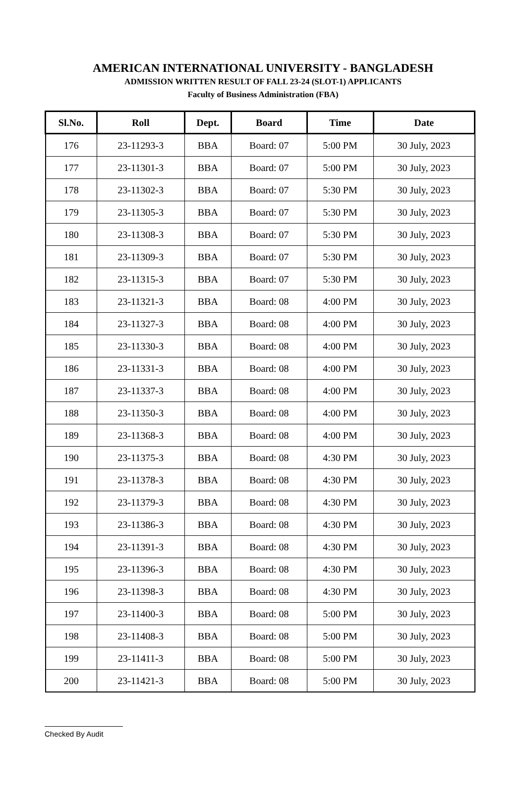AMERICAN INTERNATIONAL UNIVERSITY - BANGLADESH
ADMISSION WRITTEN RESULT OF FALL 23-24 (SLOT-1) APPLICANTS
Faculty of Business Administration (FBA)
| Sl.No. | Roll | Dept. | Board | Time | Date |
| --- | --- | --- | --- | --- | --- |
| 176 | 23-11293-3 | BBA | Board: 07 | 5:00 PM | 30 July, 2023 |
| 177 | 23-11301-3 | BBA | Board: 07 | 5:00 PM | 30 July, 2023 |
| 178 | 23-11302-3 | BBA | Board: 07 | 5:30 PM | 30 July, 2023 |
| 179 | 23-11305-3 | BBA | Board: 07 | 5:30 PM | 30 July, 2023 |
| 180 | 23-11308-3 | BBA | Board: 07 | 5:30 PM | 30 July, 2023 |
| 181 | 23-11309-3 | BBA | Board: 07 | 5:30 PM | 30 July, 2023 |
| 182 | 23-11315-3 | BBA | Board: 07 | 5:30 PM | 30 July, 2023 |
| 183 | 23-11321-3 | BBA | Board: 08 | 4:00 PM | 30 July, 2023 |
| 184 | 23-11327-3 | BBA | Board: 08 | 4:00 PM | 30 July, 2023 |
| 185 | 23-11330-3 | BBA | Board: 08 | 4:00 PM | 30 July, 2023 |
| 186 | 23-11331-3 | BBA | Board: 08 | 4:00 PM | 30 July, 2023 |
| 187 | 23-11337-3 | BBA | Board: 08 | 4:00 PM | 30 July, 2023 |
| 188 | 23-11350-3 | BBA | Board: 08 | 4:00 PM | 30 July, 2023 |
| 189 | 23-11368-3 | BBA | Board: 08 | 4:00 PM | 30 July, 2023 |
| 190 | 23-11375-3 | BBA | Board: 08 | 4:30 PM | 30 July, 2023 |
| 191 | 23-11378-3 | BBA | Board: 08 | 4:30 PM | 30 July, 2023 |
| 192 | 23-11379-3 | BBA | Board: 08 | 4:30 PM | 30 July, 2023 |
| 193 | 23-11386-3 | BBA | Board: 08 | 4:30 PM | 30 July, 2023 |
| 194 | 23-11391-3 | BBA | Board: 08 | 4:30 PM | 30 July, 2023 |
| 195 | 23-11396-3 | BBA | Board: 08 | 4:30 PM | 30 July, 2023 |
| 196 | 23-11398-3 | BBA | Board: 08 | 4:30 PM | 30 July, 2023 |
| 197 | 23-11400-3 | BBA | Board: 08 | 5:00 PM | 30 July, 2023 |
| 198 | 23-11408-3 | BBA | Board: 08 | 5:00 PM | 30 July, 2023 |
| 199 | 23-11411-3 | BBA | Board: 08 | 5:00 PM | 30 July, 2023 |
| 200 | 23-11421-3 | BBA | Board: 08 | 5:00 PM | 30 July, 2023 |
Checked By Audit